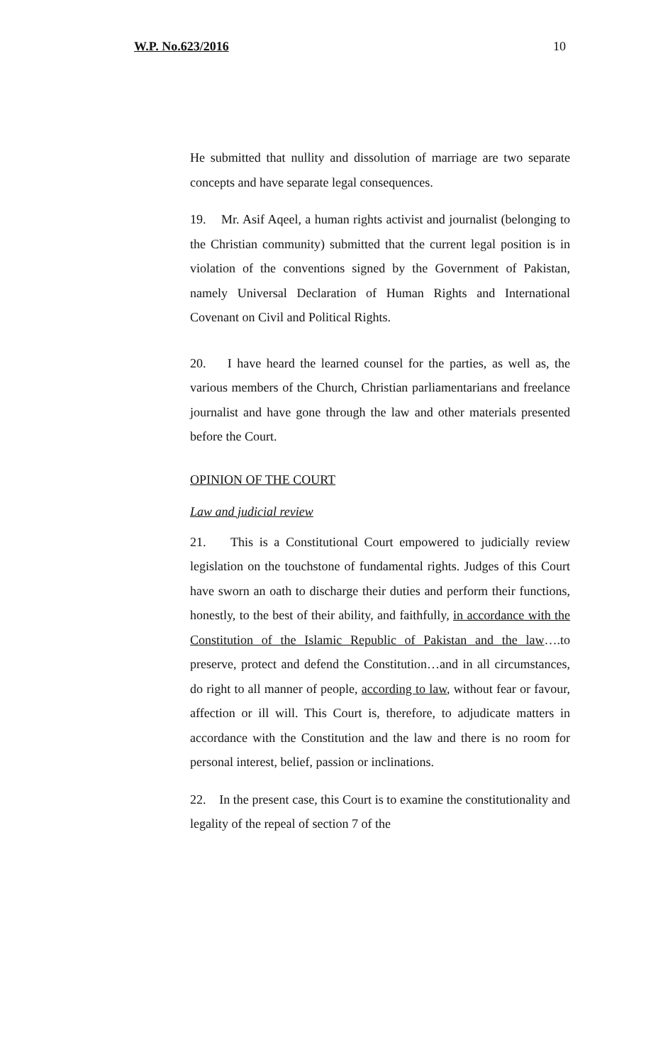W.P. No.623/2016 10
He submitted that nullity and dissolution of marriage are two separate concepts and have separate legal consequences.
19. Mr. Asif Aqeel, a human rights activist and journalist (belonging to the Christian community) submitted that the current legal position is in violation of the conventions signed by the Government of Pakistan, namely Universal Declaration of Human Rights and International Covenant on Civil and Political Rights.
20. I have heard the learned counsel for the parties, as well as, the various members of the Church, Christian parliamentarians and freelance journalist and have gone through the law and other materials presented before the Court.
OPINION OF THE COURT
Law and judicial review
21. This is a Constitutional Court empowered to judicially review legislation on the touchstone of fundamental rights. Judges of this Court have sworn an oath to discharge their duties and perform their functions, honestly, to the best of their ability, and faithfully, in accordance with the Constitution of the Islamic Republic of Pakistan and the law….to preserve, protect and defend the Constitution…and in all circumstances, do right to all manner of people, according to law, without fear or favour, affection or ill will. This Court is, therefore, to adjudicate matters in accordance with the Constitution and the law and there is no room for personal interest, belief, passion or inclinations.
22. In the present case, this Court is to examine the constitutionality and legality of the repeal of section 7 of the